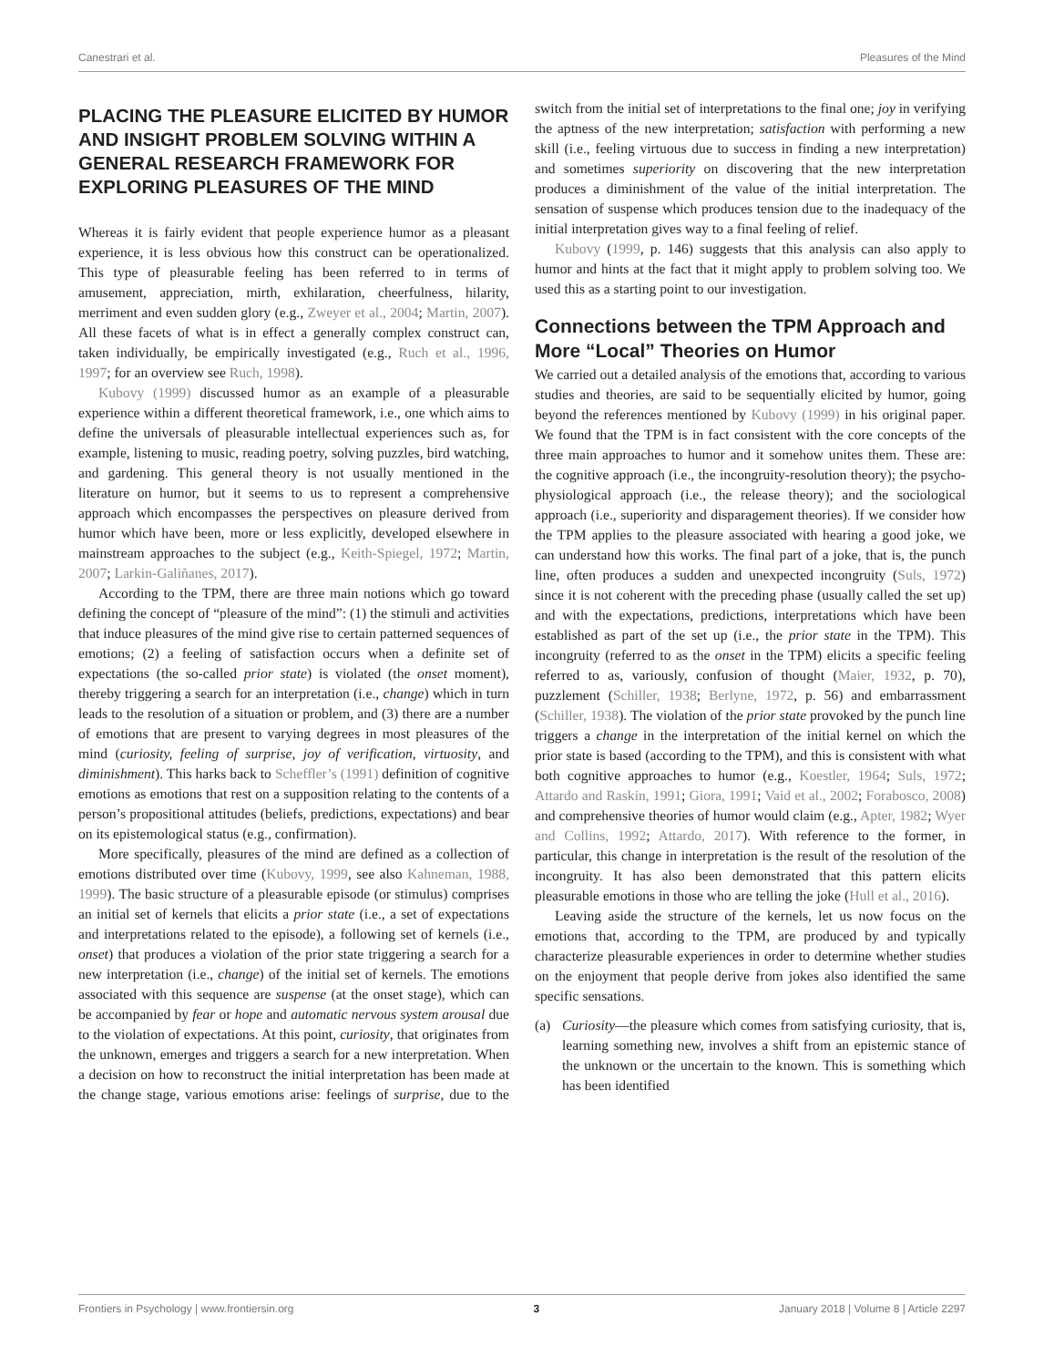Canestrari et al. Pleasures of the Mind
PLACING THE PLEASURE ELICITED BY HUMOR AND INSIGHT PROBLEM SOLVING WITHIN A GENERAL RESEARCH FRAMEWORK FOR EXPLORING PLEASURES OF THE MIND
Whereas it is fairly evident that people experience humor as a pleasant experience, it is less obvious how this construct can be operationalized. This type of pleasurable feeling has been referred to in terms of amusement, appreciation, mirth, exhilaration, cheerfulness, hilarity, merriment and even sudden glory (e.g., Zweyer et al., 2004; Martin, 2007). All these facets of what is in effect a generally complex construct can, taken individually, be empirically investigated (e.g., Ruch et al., 1996, 1997; for an overview see Ruch, 1998).
Kubovy (1999) discussed humor as an example of a pleasurable experience within a different theoretical framework, i.e., one which aims to define the universals of pleasurable intellectual experiences such as, for example, listening to music, reading poetry, solving puzzles, bird watching, and gardening. This general theory is not usually mentioned in the literature on humor, but it seems to us to represent a comprehensive approach which encompasses the perspectives on pleasure derived from humor which have been, more or less explicitly, developed elsewhere in mainstream approaches to the subject (e.g., Keith-Spiegel, 1972; Martin, 2007; Larkin-Galiñanes, 2017).
According to the TPM, there are three main notions which go toward defining the concept of “pleasure of the mind”: (1) the stimuli and activities that induce pleasures of the mind give rise to certain patterned sequences of emotions; (2) a feeling of satisfaction occurs when a definite set of expectations (the so-called prior state) is violated (the onset moment), thereby triggering a search for an interpretation (i.e., change) which in turn leads to the resolution of a situation or problem, and (3) there are a number of emotions that are present to varying degrees in most pleasures of the mind (curiosity, feeling of surprise, joy of verification, virtuosity, and diminishment). This harks back to Scheffler’s (1991) definition of cognitive emotions as emotions that rest on a supposition relating to the contents of a person’s propositional attitudes (beliefs, predictions, expectations) and bear on its epistemological status (e.g., confirmation).
More specifically, pleasures of the mind are defined as a collection of emotions distributed over time (Kubovy, 1999, see also Kahneman, 1988, 1999). The basic structure of a pleasurable episode (or stimulus) comprises an initial set of kernels that elicits a prior state (i.e., a set of expectations and interpretations related to the episode), a following set of kernels (i.e., onset) that produces a violation of the prior state triggering a search for a new interpretation (i.e., change) of the initial set of kernels. The emotions associated with this sequence are suspense (at the onset stage), which can be accompanied by fear or hope and automatic nervous system arousal due to the violation of expectations. At this point, curiosity, that originates from the unknown, emerges and triggers a search for a new interpretation. When a decision on how to reconstruct the initial interpretation has been made at the change stage, various emotions arise: feelings of surprise, due to the switch from the initial set of interpretations to the final one; joy in verifying the aptness of the new interpretation; satisfaction with performing a new skill (i.e., feeling virtuous due to success in finding a new interpretation) and sometimes superiority on discovering that the new interpretation produces a diminishment of the value of the initial interpretation. The sensation of suspense which produces tension due to the inadequacy of the initial interpretation gives way to a final feeling of relief.
Kubovy (1999, p. 146) suggests that this analysis can also apply to humor and hints at the fact that it might apply to problem solving too. We used this as a starting point to our investigation.
Connections between the TPM Approach and More “Local” Theories on Humor
We carried out a detailed analysis of the emotions that, according to various studies and theories, are said to be sequentially elicited by humor, going beyond the references mentioned by Kubovy (1999) in his original paper. We found that the TPM is in fact consistent with the core concepts of the three main approaches to humor and it somehow unites them. These are: the cognitive approach (i.e., the incongruity-resolution theory); the psycho-physiological approach (i.e., the release theory); and the sociological approach (i.e., superiority and disparagement theories). If we consider how the TPM applies to the pleasure associated with hearing a good joke, we can understand how this works. The final part of a joke, that is, the punch line, often produces a sudden and unexpected incongruity (Suls, 1972) since it is not coherent with the preceding phase (usually called the set up) and with the expectations, predictions, interpretations which have been established as part of the set up (i.e., the prior state in the TPM). This incongruity (referred to as the onset in the TPM) elicits a specific feeling referred to as, variously, confusion of thought (Maier, 1932, p. 70), puzzlement (Schiller, 1938; Berlyne, 1972, p. 56) and embarrassment (Schiller, 1938). The violation of the prior state provoked by the punch line triggers a change in the interpretation of the initial kernel on which the prior state is based (according to the TPM), and this is consistent with what both cognitive approaches to humor (e.g., Koestler, 1964; Suls, 1972; Attardo and Raskin, 1991; Giora, 1991; Vaid et al., 2002; Forabosco, 2008) and comprehensive theories of humor would claim (e.g., Apter, 1982; Wyer and Collins, 1992; Attardo, 2017). With reference to the former, in particular, this change in interpretation is the result of the resolution of the incongruity. It has also been demonstrated that this pattern elicits pleasurable emotions in those who are telling the joke (Hull et al., 2016).
Leaving aside the structure of the kernels, let us now focus on the emotions that, according to the TPM, are produced by and typically characterize pleasurable experiences in order to determine whether studies on the enjoyment that people derive from jokes also identified the same specific sensations.
(a) Curiosity—the pleasure which comes from satisfying curiosity, that is, learning something new, involves a shift from an epistemic stance of the unknown or the uncertain to the known. This is something which has been identified
Frontiers in Psychology | www.frontiersin.org 3 January 2018 | Volume 8 | Article 2297